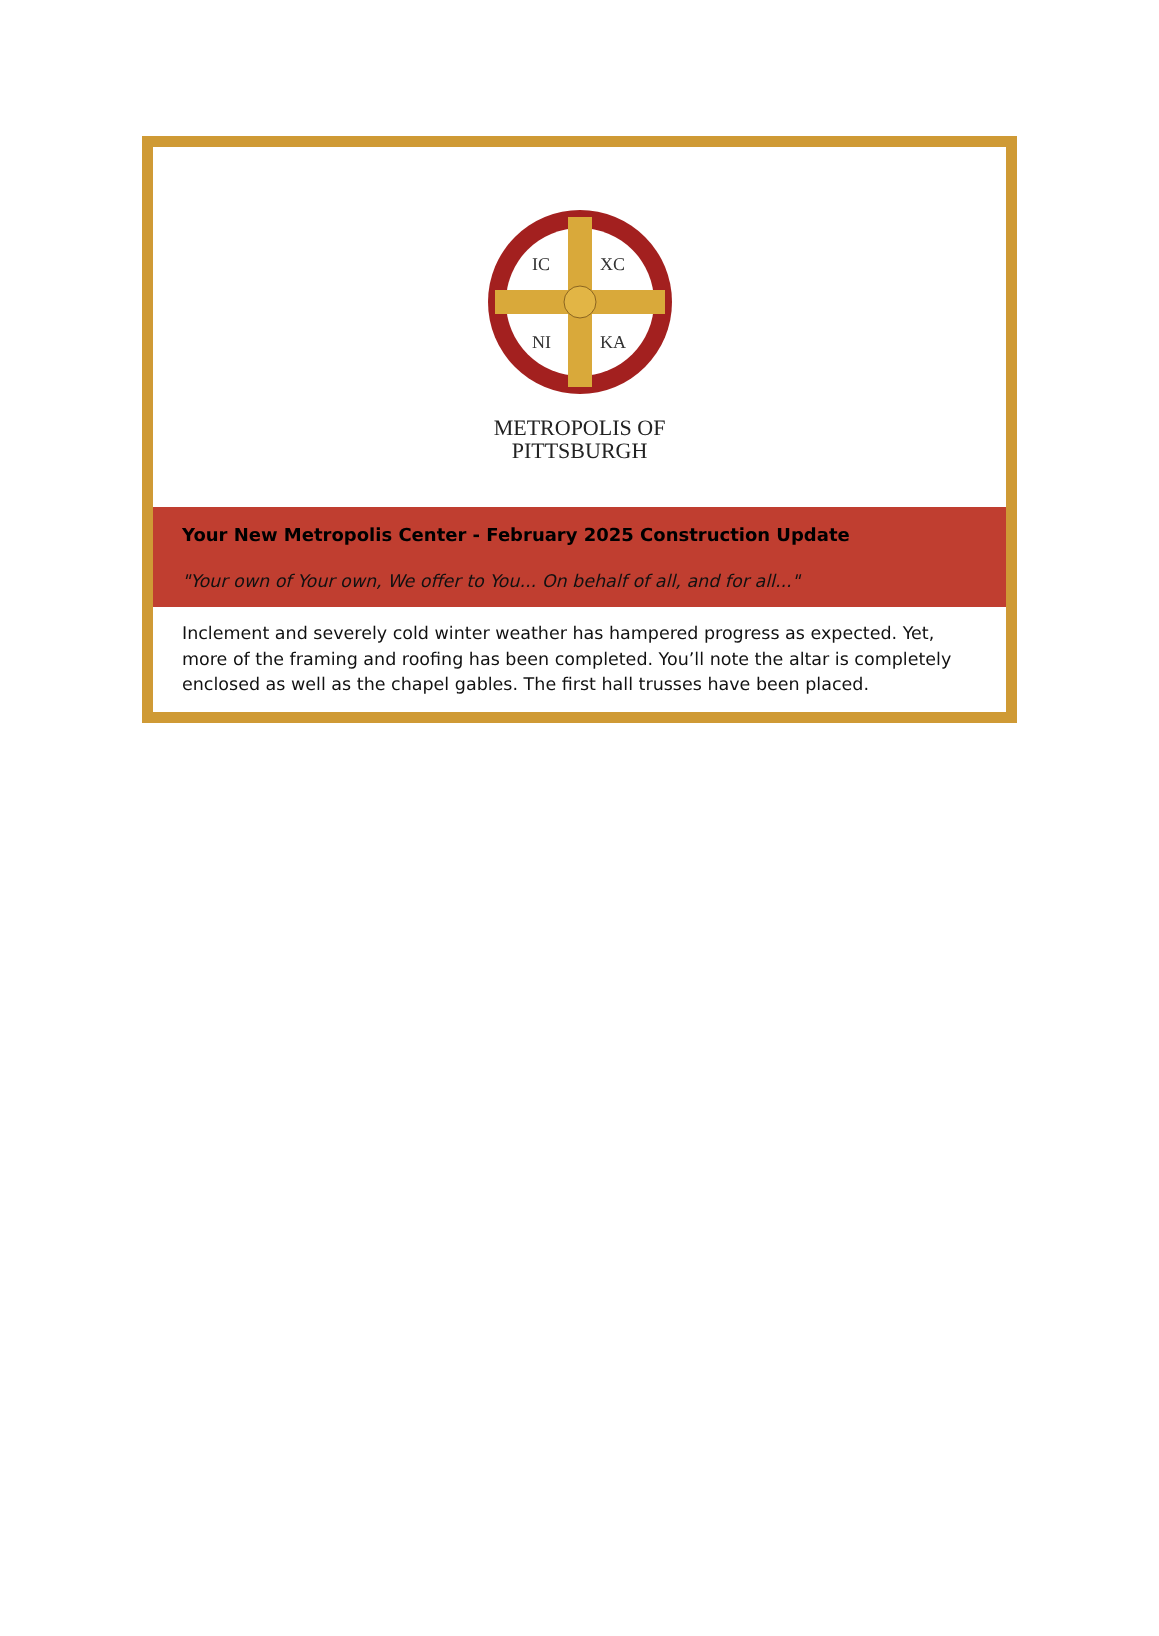IC
XC
NI
KA
METROPOLIS OF
PITTSBURGH
Your New Metropolis Center - February 2025 Construction Update
"Your own of Your own, We offer to You... On behalf of all, and for all..."
Inclement and severely cold winter weather has hampered progress as expected. Yet, more of the framing and roofing has been completed. You’ll note the altar is completely enclosed as well as the chapel gables. The first hall trusses have been placed.